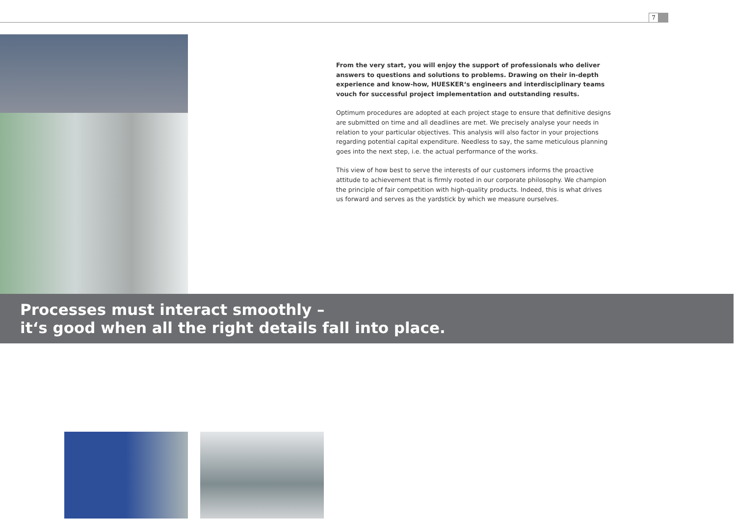7
From the very start, you will enjoy the support of professionals who deliver answers to questions and solutions to problems. Drawing on their in-depth experience and know-how, HUESKER‘s engineers and interdisciplinary teams vouch for successful project implementation and outstanding results.
Optimum procedures are adopted at each project stage to ensure that definitive designs are submitted on time and all deadlines are met. We precisely analyse your needs in relation to your particular objectives. This analysis will also factor in your projections regarding potential capital expenditure. Needless to say, the same meticulous planning goes into the next step, i.e. the actual performance of the works.
This view of how best to serve the interests of our customers informs the proactive attitude to achievement that is firmly rooted in our corporate philosophy. We champion the principle of fair competition with high-quality products. Indeed, this is what drives us forward and serves as the yardstick by which we measure ourselves.
Processes must interact smoothly –
it‘s good when all the right details fall into place.